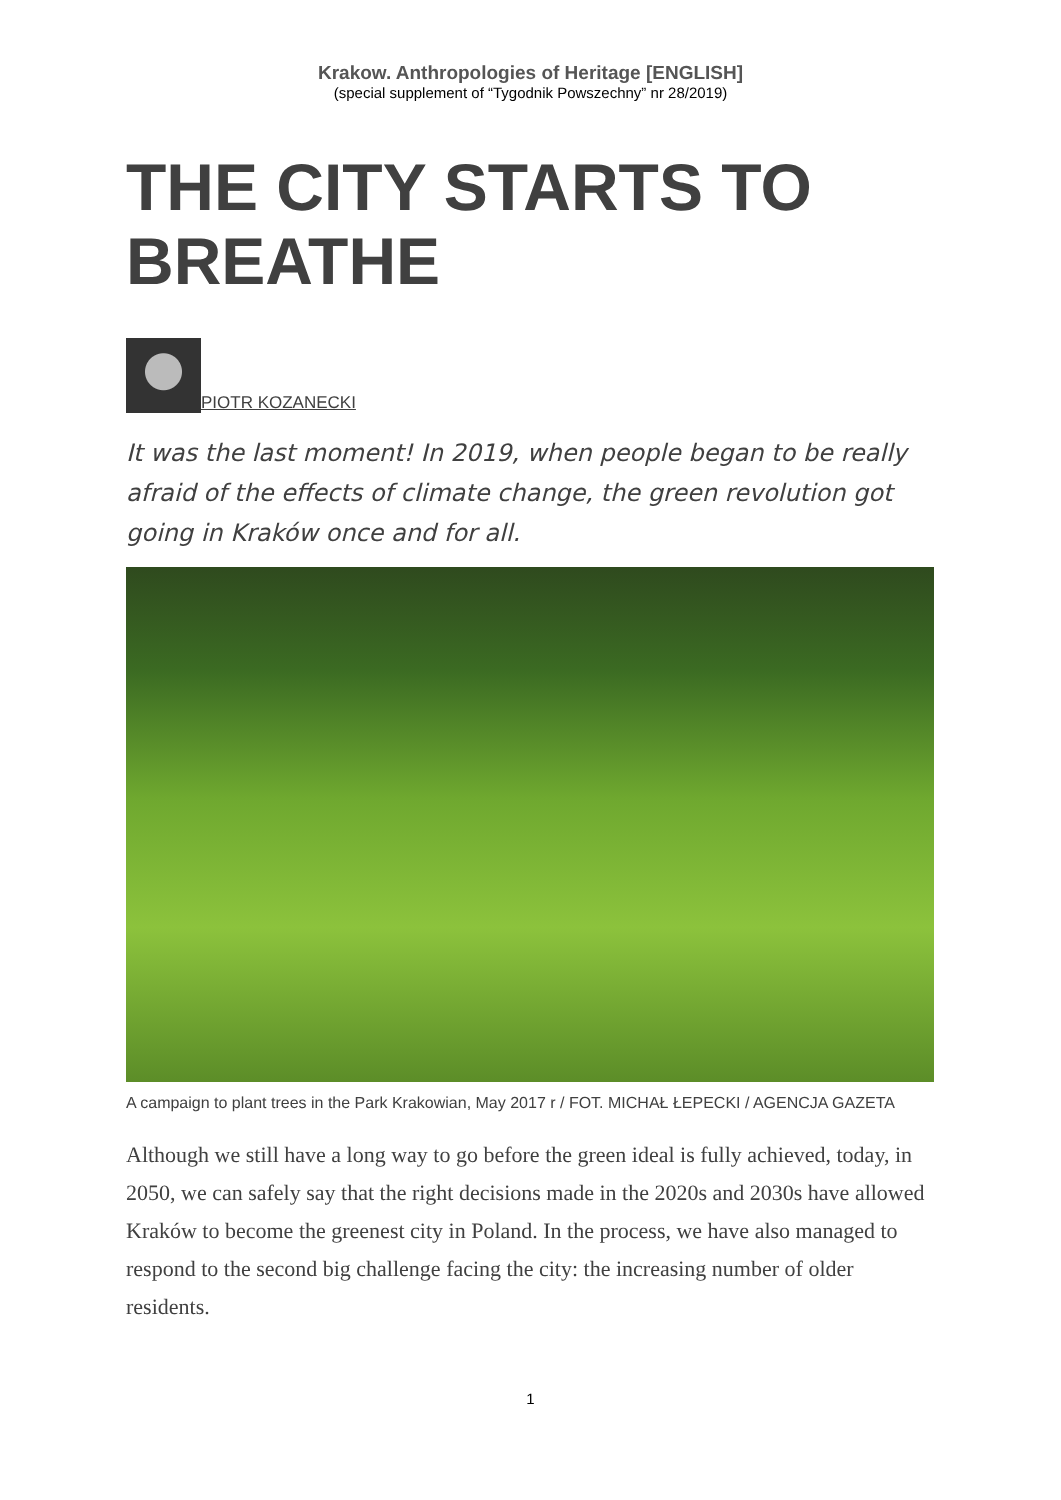Krakow. Anthropologies of Heritage [ENGLISH]
(special supplement of “Tygodnik Powszechny” nr 28/2019)
THE CITY STARTS TO BREATHE
PIOTR KOZANECKI
It was the last moment! In 2019, when people began to be really afraid of the effects of climate change, the green revolution got going in Kraków once and for all.
A campaign to plant trees in the Park Krakowian, May 2017 r / FOT. MICHAŁ ŁEPECKI / AGENCJA GAZETA
Although we still have a long way to go before the green ideal is fully achieved, today, in 2050, we can safely say that the right decisions made in the 2020s and 2030s have allowed Kraków to become the greenest city in Poland. In the process, we have also managed to respond to the second big challenge facing the city: the increasing number of older residents.
1